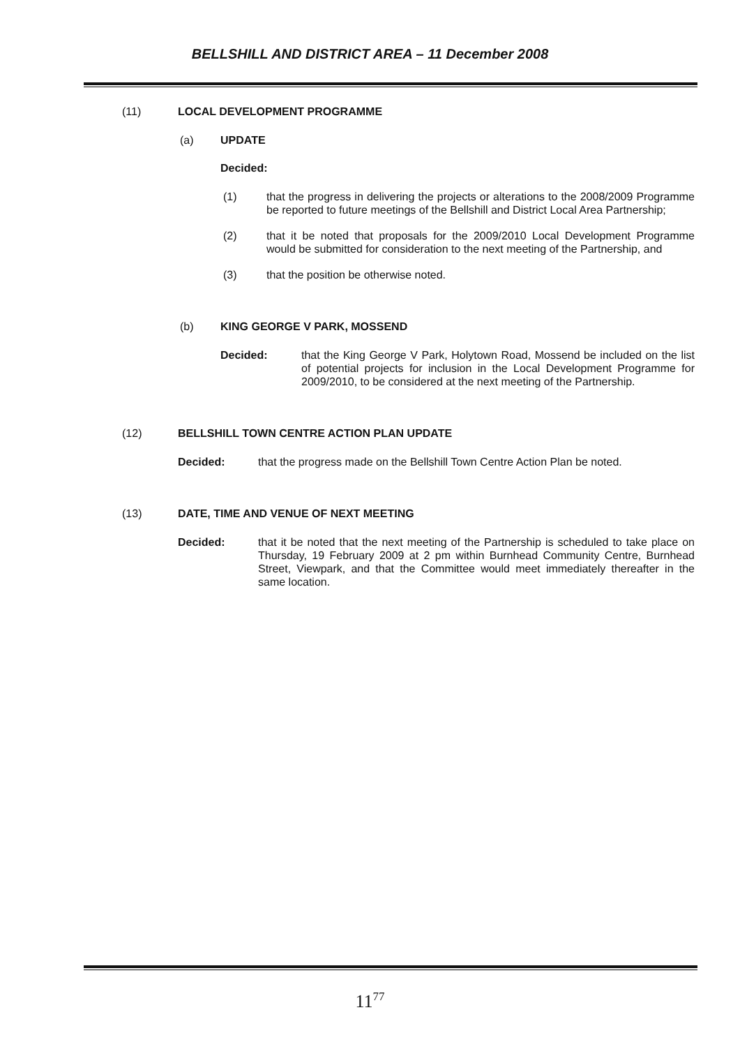BELLSHILL AND DISTRICT AREA – 11 December 2008
(11) LOCAL DEVELOPMENT PROGRAMME
(a) UPDATE
Decided:
(1) that the progress in delivering the projects or alterations to the 2008/2009 Programme be reported to future meetings of the Bellshill and District Local Area Partnership;
(2) that it be noted that proposals for the 2009/2010 Local Development Programme would be submitted for consideration to the next meeting of the Partnership, and
(3) that the position be otherwise noted.
(b) KING GEORGE V PARK, MOSSEND
Decided: that the King George V Park, Holytown Road, Mossend be included on the list of potential projects for inclusion in the Local Development Programme for 2009/2010, to be considered at the next meeting of the Partnership.
(12) BELLSHILL TOWN CENTRE ACTION PLAN UPDATE
Decided: that the progress made on the Bellshill Town Centre Action Plan be noted.
(13) DATE, TIME AND VENUE OF NEXT MEETING
Decided: that it be noted that the next meeting of the Partnership is scheduled to take place on Thursday, 19 February 2009 at 2 pm within Burnhead Community Centre, Burnhead Street, Viewpark, and that the Committee would meet immediately thereafter in the same location.
11<sup>77</sup>